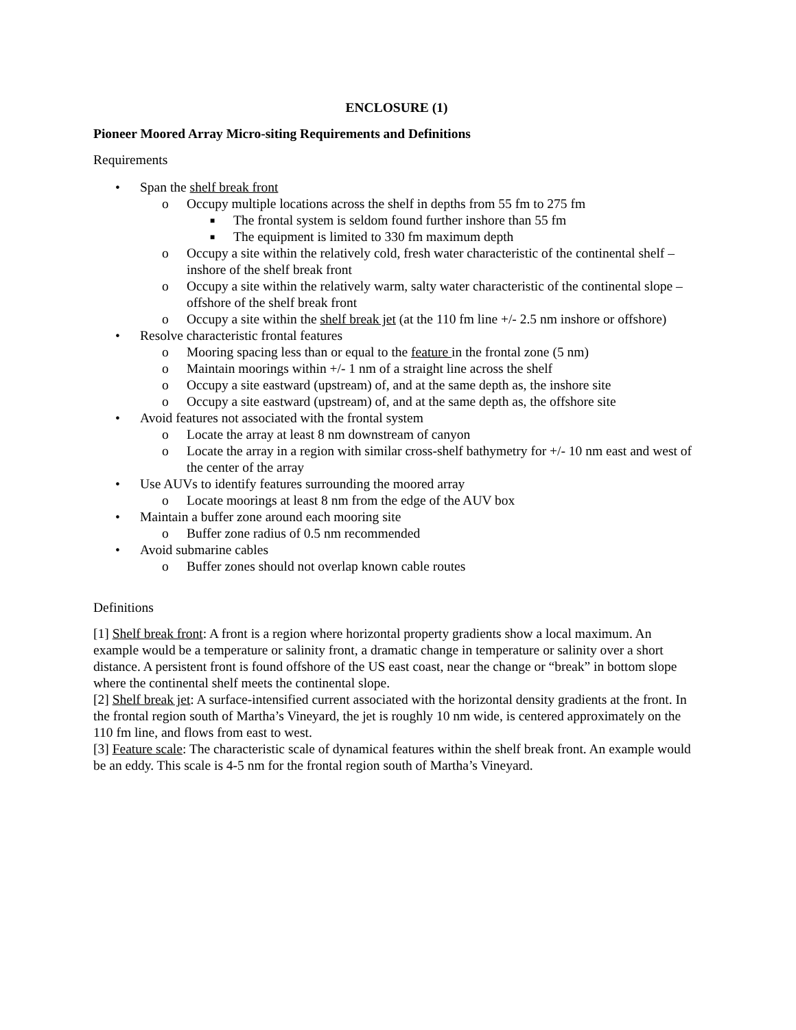ENCLOSURE (1)
Pioneer Moored Array Micro-siting Requirements and Definitions
Requirements
• Span the shelf break front
o Occupy multiple locations across the shelf in depths from 55 fm to 275 fm
■ The frontal system is seldom found further inshore than 55 fm
■ The equipment is limited to 330 fm maximum depth
o Occupy a site within the relatively cold, fresh water characteristic of the continental shelf – inshore of the shelf break front
o Occupy a site within the relatively warm, salty water characteristic of the continental slope – offshore of the shelf break front
o Occupy a site within the shelf break jet (at the 110 fm line +/- 2.5 nm inshore or offshore)
• Resolve characteristic frontal features
o Mooring spacing less than or equal to the feature in the frontal zone (5 nm)
o Maintain moorings within +/- 1 nm of a straight line across the shelf
o Occupy a site eastward (upstream) of, and at the same depth as, the inshore site
o Occupy a site eastward (upstream) of, and at the same depth as, the offshore site
• Avoid features not associated with the frontal system
o Locate the array at least 8 nm downstream of canyon
o Locate the array in a region with similar cross-shelf bathymetry for +/- 10 nm east and west of the center of the array
• Use AUVs to identify features surrounding the moored array
o Locate moorings at least 8 nm from the edge of the AUV box
• Maintain a buffer zone around each mooring site
o Buffer zone radius of 0.5 nm recommended
• Avoid submarine cables
o Buffer zones should not overlap known cable routes
Definitions
[1] Shelf break front: A front is a region where horizontal property gradients show a local maximum. An example would be a temperature or salinity front, a dramatic change in temperature or salinity over a short distance. A persistent front is found offshore of the US east coast, near the change or “break” in bottom slope where the continental shelf meets the continental slope.
[2] Shelf break jet: A surface-intensified current associated with the horizontal density gradients at the front. In the frontal region south of Martha’s Vineyard, the jet is roughly 10 nm wide, is centered approximately on the 110 fm line, and flows from east to west.
[3] Feature scale: The characteristic scale of dynamical features within the shelf break front. An example would be an eddy. This scale is 4-5 nm for the frontal region south of Martha’s Vineyard.